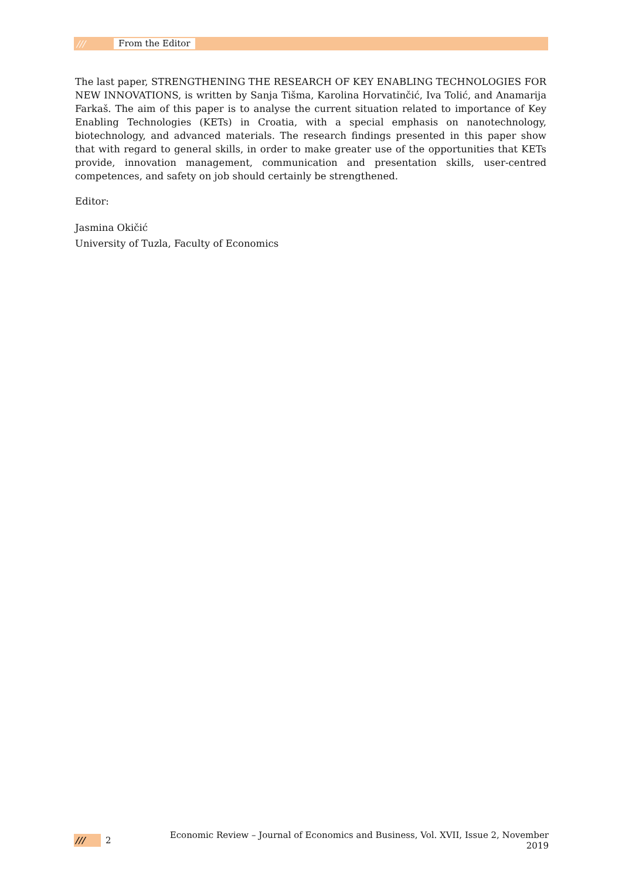/// From the Editor
The last paper, STRENGTHENING THE RESEARCH OF KEY ENABLING TECHNOLOGIES FOR NEW INNOVATIONS, is written by Sanja Tišma, Karolina Horvatinčić, Iva Tolić, and Anamarija Farkaš. The aim of this paper is to analyse the current situation related to importance of Key Enabling Technologies (KETs) in Croatia, with a special emphasis on nanotechnology, biotechnology, and advanced materials. The research findings presented in this paper show that with regard to general skills, in order to make greater use of the opportunities that KETs provide, innovation management, communication and presentation skills, user-centred competences, and safety on job should certainly be strengthened.
Editor:
Jasmina Okičić
University of Tuzla, Faculty of Economics
/// 2 Economic Review – Journal of Economics and Business, Vol. XVII, Issue 2, November 2019